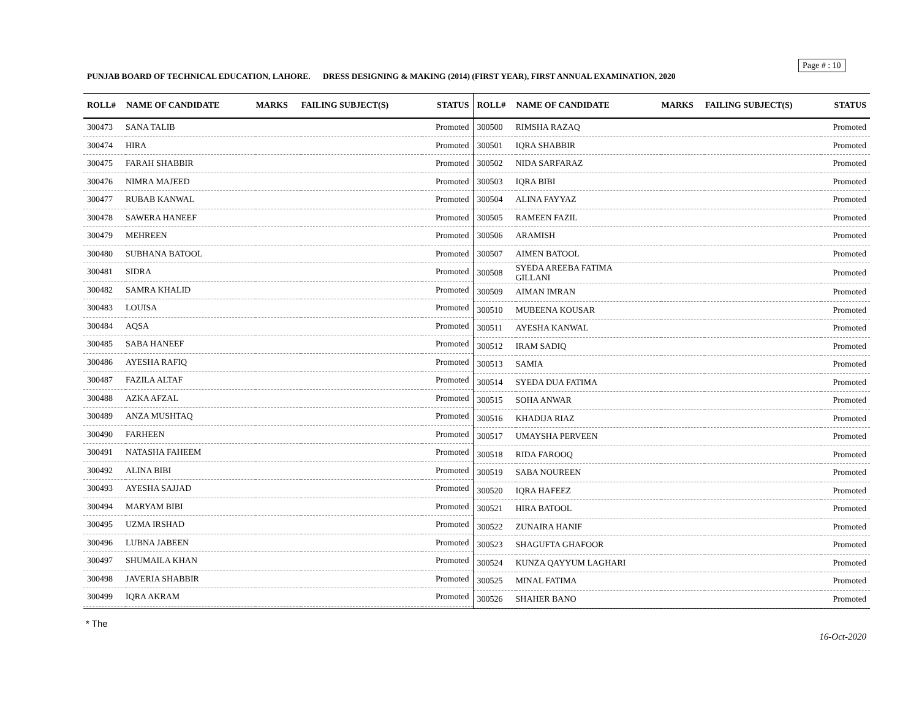Page # : 10
PUNJAB BOARD OF TECHNICAL EDUCATION, LAHORE. DRESS DESIGNING & MAKING (2014) (FIRST YEAR), FIRST ANNUAL EXAMINATION, 2020
| ROLL# | NAME OF CANDIDATE | MARKS | FAILING SUBJECT(S) | STATUS |
| --- | --- | --- | --- | --- |
| 300473 | SANA TALIB | | | Promoted |
| 300474 | HIRA | | | Promoted |
| 300475 | FARAH SHABBIR | | | Promoted |
| 300476 | NIMRA MAJEED | | | Promoted |
| 300477 | RUBAB KANWAL | | | Promoted |
| 300478 | SAWERA HANEEF | | | Promoted |
| 300479 | MEHREEN | | | Promoted |
| 300480 | SUBHANA BATOOL | | | Promoted |
| 300481 | SIDRA | | | Promoted |
| 300482 | SAMRA KHALID | | | Promoted |
| 300483 | LOUISA | | | Promoted |
| 300484 | AQSA | | | Promoted |
| 300485 | SABA HANEEF | | | Promoted |
| 300486 | AYESHA RAFIQ | | | Promoted |
| 300487 | FAZILA ALTAF | | | Promoted |
| 300488 | AZKA AFZAL | | | Promoted |
| 300489 | ANZA MUSHTAQ | | | Promoted |
| 300490 | FARHEEN | | | Promoted |
| 300491 | NATASHA FAHEEM | | | Promoted |
| 300492 | ALINA BIBI | | | Promoted |
| 300493 | AYESHA SAJJAD | | | Promoted |
| 300494 | MARYAM BIBI | | | Promoted |
| 300495 | UZMA IRSHAD | | | Promoted |
| 300496 | LUBNA JABEEN | | | Promoted |
| 300497 | SHUMAILA KHAN | | | Promoted |
| 300498 | JAVERIA SHABBIR | | | Promoted |
| 300499 | IQRA AKRAM | | | Promoted |
| ROLL# | NAME OF CANDIDATE | MARKS | FAILING SUBJECT(S) | STATUS |
| --- | --- | --- | --- | --- |
| 300500 | RIMSHA RAZAQ | | | Promoted |
| 300501 | IQRA SHABBIR | | | Promoted |
| 300502 | NIDA SARFARAZ | | | Promoted |
| 300503 | IQRA BIBI | | | Promoted |
| 300504 | ALINA FAYYAZ | | | Promoted |
| 300505 | RAMEEN FAZIL | | | Promoted |
| 300506 | ARAMISH | | | Promoted |
| 300507 | AIMEN BATOOL | | | Promoted |
| 300508 | SYEDA AREEBA FATIMA GILLANI | | | Promoted |
| 300509 | AIMAN IMRAN | | | Promoted |
| 300510 | MUBEENA KOUSAR | | | Promoted |
| 300511 | AYESHA KANWAL | | | Promoted |
| 300512 | IRAM SADIQ | | | Promoted |
| 300513 | SAMIA | | | Promoted |
| 300514 | SYEDA DUA FATIMA | | | Promoted |
| 300515 | SOHA ANWAR | | | Promoted |
| 300516 | KHADIJA RIAZ | | | Promoted |
| 300517 | UMAYSHA PERVEEN | | | Promoted |
| 300518 | RIDA FAROOQ | | | Promoted |
| 300519 | SABA NOUREEN | | | Promoted |
| 300520 | IQRA HAFEEZ | | | Promoted |
| 300521 | HIRA BATOOL | | | Promoted |
| 300522 | ZUNAIRA HANIF | | | Promoted |
| 300523 | SHAGUFTA GHAFOOR | | | Promoted |
| 300524 | KUNZA QAYYUM LAGHARI | | | Promoted |
| 300525 | MINAL FATIMA | | | Promoted |
| 300526 | SHAHER BANO | | | Promoted |
* The
16-Oct-2020